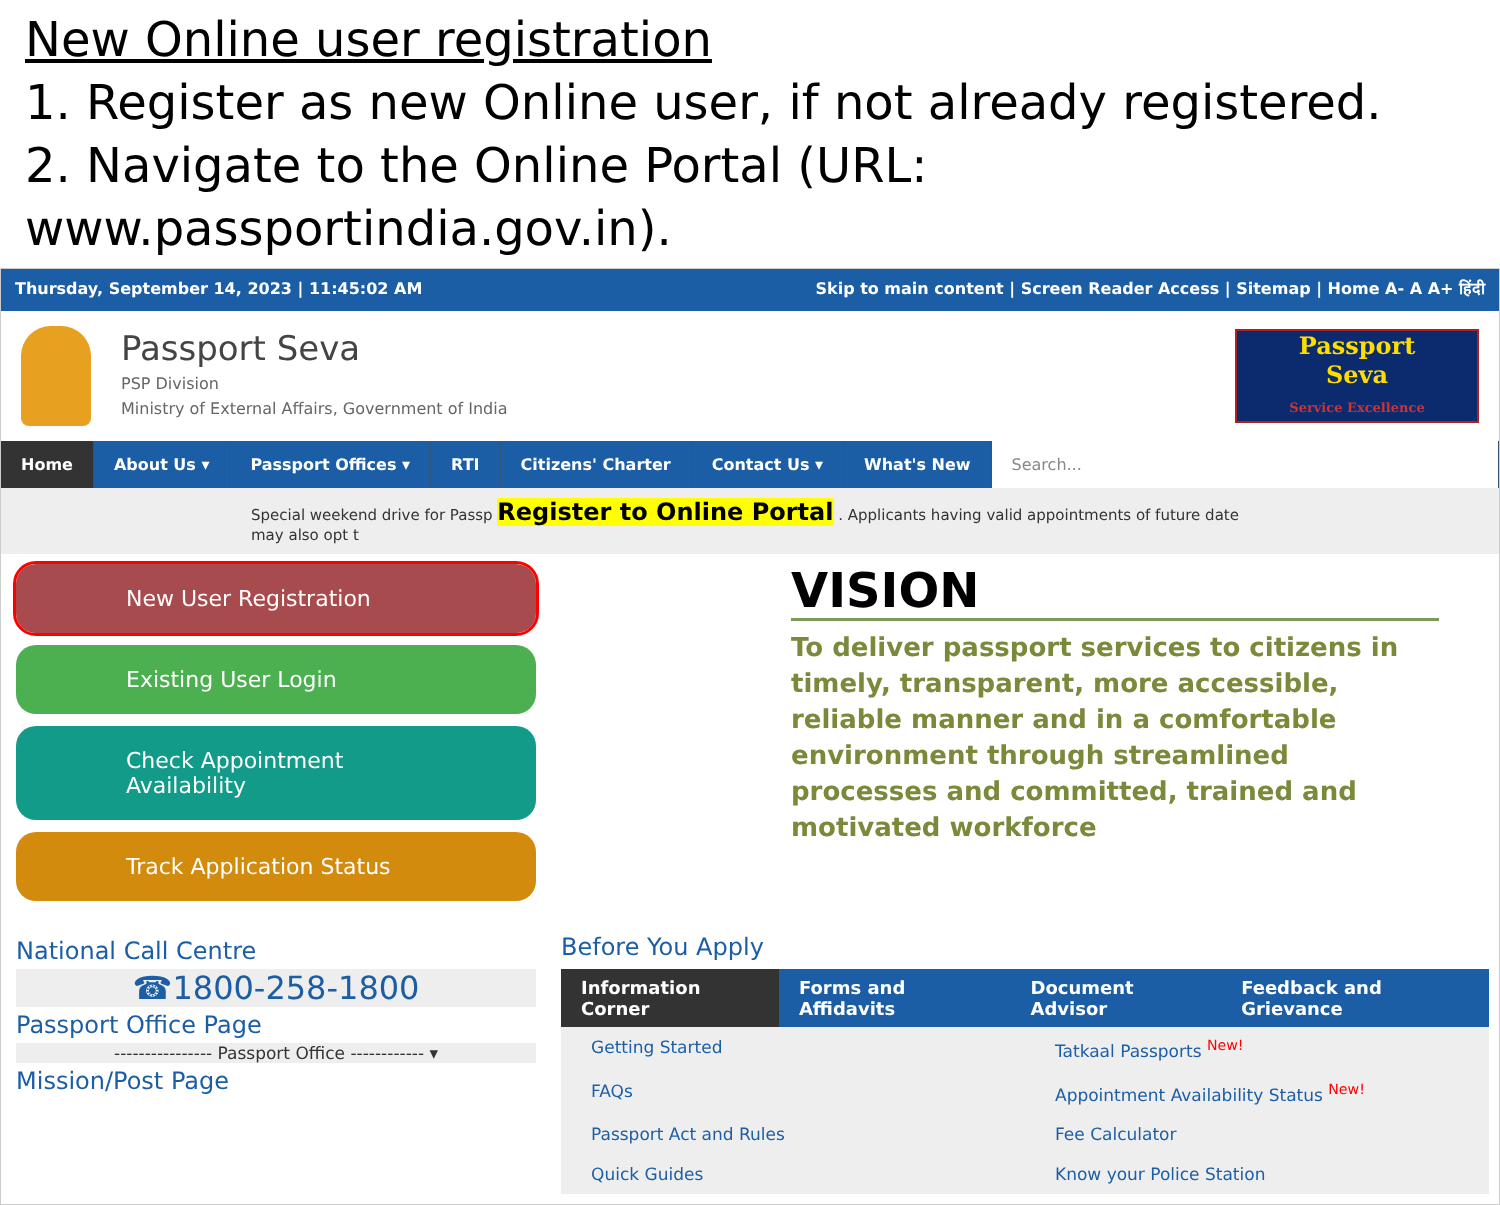New Online user registration
1. Register as new Online user, if not already registered.
2. Navigate to the Online Portal (URL: www.passportindia.gov.in).
Thursday, September 14, 2023 | 11:45:02 AM Skip to main content | Screen Reader Access | Sitemap | Home A- A A+ हिंदी
Passport Seva
PSP Division
Ministry of External Affairs, Government of India
Passport
Seva
Service Excellence
Home About Us ▾ Passport Offices ▾ RTI Citizens' Charter Contact Us ▾ What's New Search...
Special weekend drive for Passp Register to Online Portal . Applicants having valid appointments of future date may also opt t
New User Registration
Existing User Login
Check Appointment Availability
Track Application Status
VISION
To deliver passport services to citizens in timely, transparent, more accessible, reliable manner and in a comfortable environment through streamlined processes and committed, trained and motivated workforce
National Call Centre
☎1800-258-1800
Passport Office Page
---------------- Passport Office ------------ ▾
Mission/Post Page
Before You Apply
Information Corner Forms and Affidavits Document Advisor Feedback and Grievance
Getting Started
Tatkaal Passports <sup>New!</sup>
FAQs
Appointment Availability Status <sup>New!</sup>
Passport Act and Rules
Fee Calculator
Quick Guides
Know your Police Station